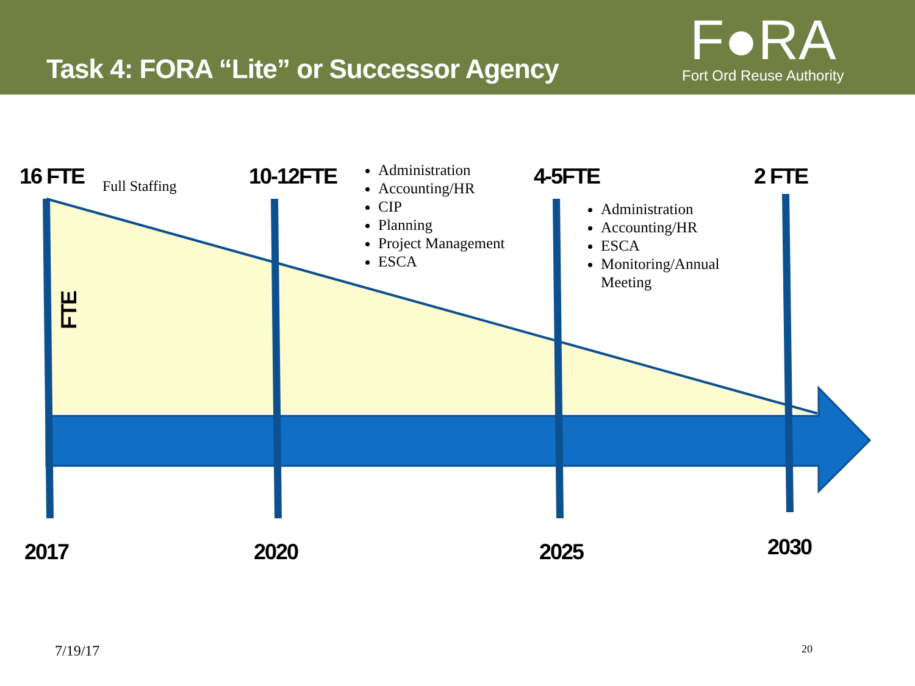Task 4: FORA “Lite” or Successor Agency
F●RA
Fort Ord Reuse Authority
16 FTE Full Staffing 10-12FTE
Administration
Accounting/HR
CIP
Planning
Project Management
ESCA
4-5FTE
Administration
Accounting/HR
ESCA
Monitoring/Annual Meeting
2 FTE
FTE
2017 2020 2025 2030
7/19/17 20